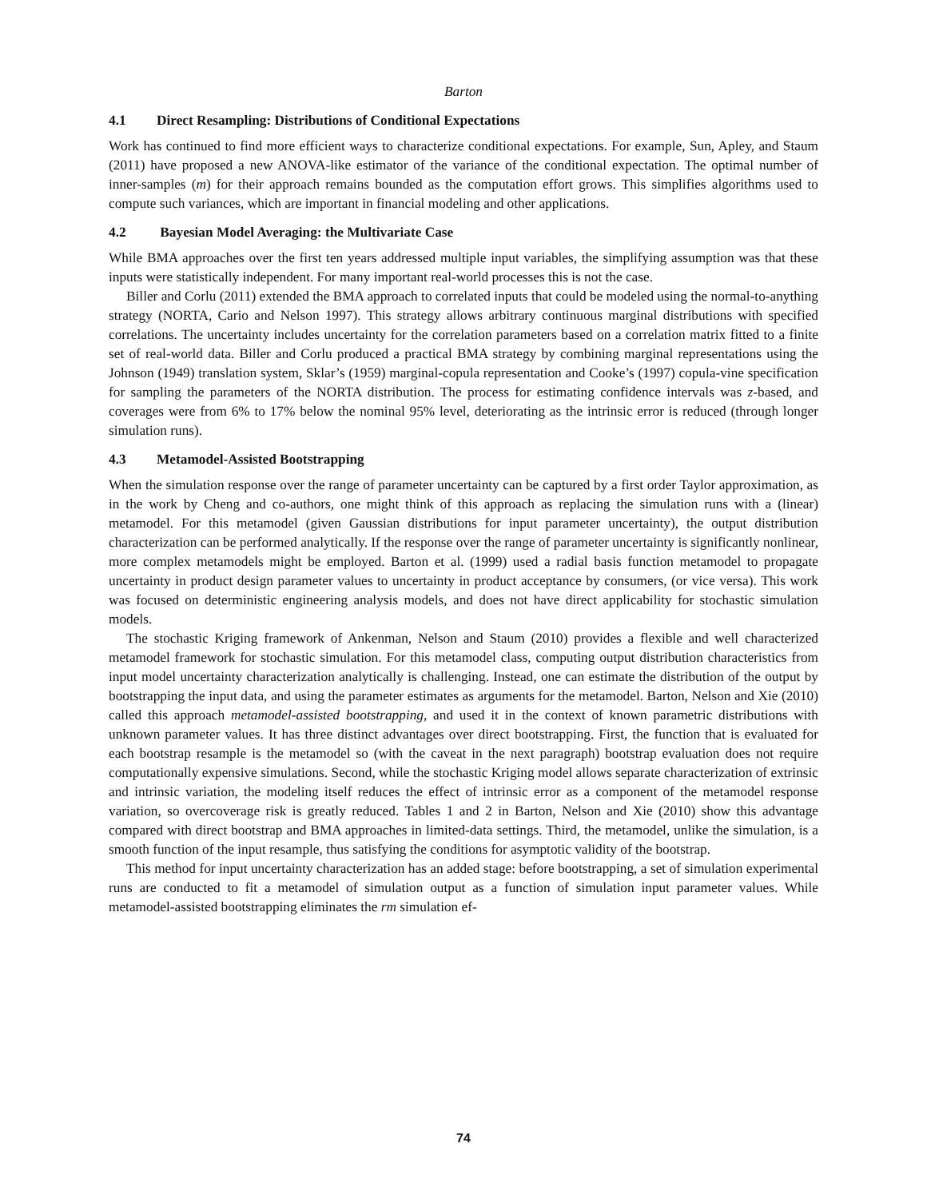Barton
4.1 Direct Resampling: Distributions of Conditional Expectations
Work has continued to find more efficient ways to characterize conditional expectations. For example, Sun, Apley, and Staum (2011) have proposed a new ANOVA-like estimator of the variance of the conditional expectation. The optimal number of inner-samples (m) for their approach remains bounded as the computation effort grows. This simplifies algorithms used to compute such variances, which are important in financial modeling and other applications.
4.2 Bayesian Model Averaging: the Multivariate Case
While BMA approaches over the first ten years addressed multiple input variables, the simplifying assumption was that these inputs were statistically independent. For many important real-world processes this is not the case.
Biller and Corlu (2011) extended the BMA approach to correlated inputs that could be modeled using the normal-to-anything strategy (NORTA, Cario and Nelson 1997). This strategy allows arbitrary continuous marginal distributions with specified correlations. The uncertainty includes uncertainty for the correlation parameters based on a correlation matrix fitted to a finite set of real-world data. Biller and Corlu produced a practical BMA strategy by combining marginal representations using the Johnson (1949) translation system, Sklar’s (1959) marginal-copula representation and Cooke’s (1997) copula-vine specification for sampling the parameters of the NORTA distribution. The process for estimating confidence intervals was z-based, and coverages were from 6% to 17% below the nominal 95% level, deteriorating as the intrinsic error is reduced (through longer simulation runs).
4.3 Metamodel-Assisted Bootstrapping
When the simulation response over the range of parameter uncertainty can be captured by a first order Taylor approximation, as in the work by Cheng and co-authors, one might think of this approach as replacing the simulation runs with a (linear) metamodel. For this metamodel (given Gaussian distributions for input parameter uncertainty), the output distribution characterization can be performed analytically. If the response over the range of parameter uncertainty is significantly nonlinear, more complex metamodels might be employed. Barton et al. (1999) used a radial basis function metamodel to propagate uncertainty in product design parameter values to uncertainty in product acceptance by consumers, (or vice versa). This work was focused on deterministic engineering analysis models, and does not have direct applicability for stochastic simulation models.
The stochastic Kriging framework of Ankenman, Nelson and Staum (2010) provides a flexible and well characterized metamodel framework for stochastic simulation. For this metamodel class, computing output distribution characteristics from input model uncertainty characterization analytically is challenging. Instead, one can estimate the distribution of the output by bootstrapping the input data, and using the parameter estimates as arguments for the metamodel. Barton, Nelson and Xie (2010) called this approach metamodel-assisted bootstrapping, and used it in the context of known parametric distributions with unknown parameter values. It has three distinct advantages over direct bootstrapping. First, the function that is evaluated for each bootstrap resample is the metamodel so (with the caveat in the next paragraph) bootstrap evaluation does not require computationally expensive simulations. Second, while the stochastic Kriging model allows separate characterization of extrinsic and intrinsic variation, the modeling itself reduces the effect of intrinsic error as a component of the metamodel response variation, so overcoverage risk is greatly reduced. Tables 1 and 2 in Barton, Nelson and Xie (2010) show this advantage compared with direct bootstrap and BMA approaches in limited-data settings. Third, the metamodel, unlike the simulation, is a smooth function of the input resample, thus satisfying the conditions for asymptotic validity of the bootstrap.
This method for input uncertainty characterization has an added stage: before bootstrapping, a set of simulation experimental runs are conducted to fit a metamodel of simulation output as a function of simulation input parameter values. While metamodel-assisted bootstrapping eliminates the rm simulation ef-
74